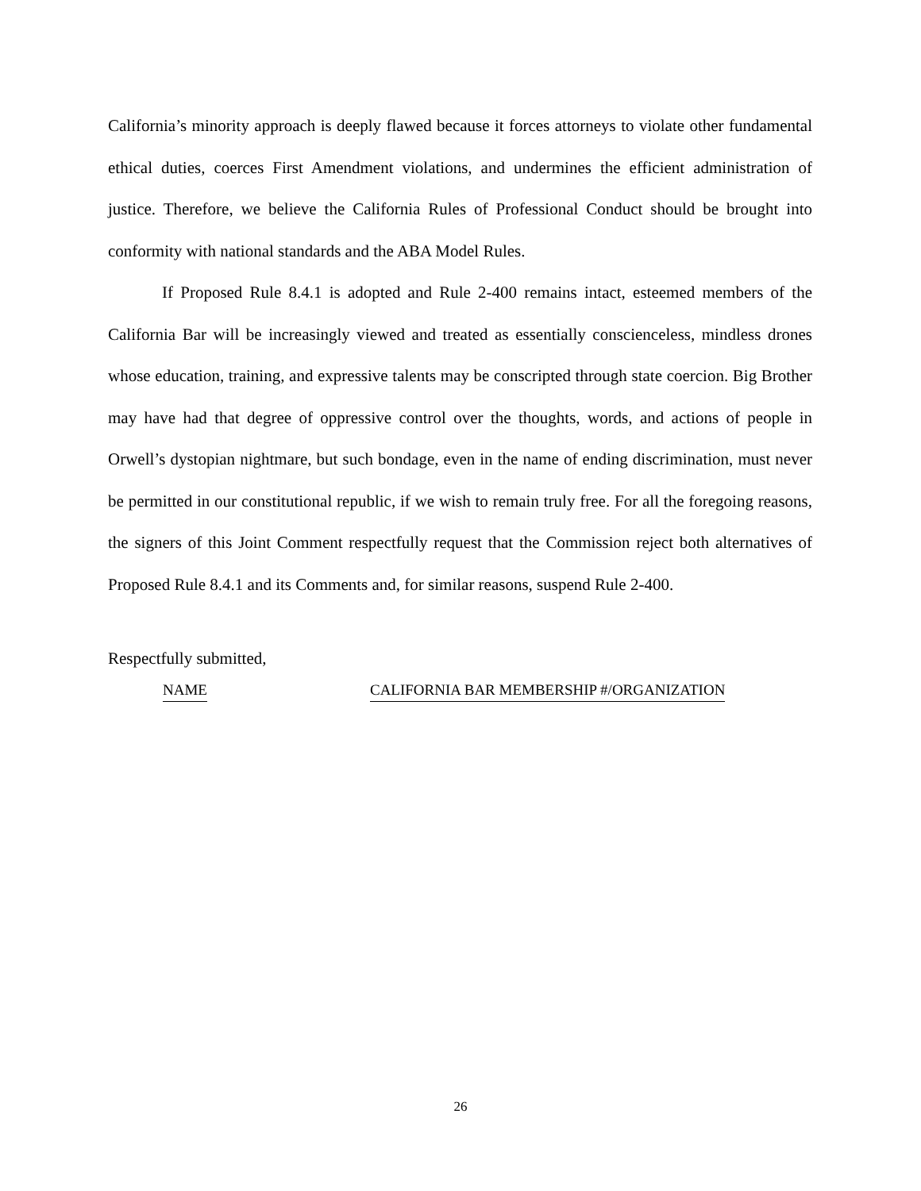California’s minority approach is deeply flawed because it forces attorneys to violate other fundamental ethical duties, coerces First Amendment violations, and undermines the efficient administration of justice. Therefore, we believe the California Rules of Professional Conduct should be brought into conformity with national standards and the ABA Model Rules.
If Proposed Rule 8.4.1 is adopted and Rule 2-400 remains intact, esteemed members of the California Bar will be increasingly viewed and treated as essentially conscienceless, mindless drones whose education, training, and expressive talents may be conscripted through state coercion. Big Brother may have had that degree of oppressive control over the thoughts, words, and actions of people in Orwell’s dystopian nightmare, but such bondage, even in the name of ending discrimination, must never be permitted in our constitutional republic, if we wish to remain truly free. For all the foregoing reasons, the signers of this Joint Comment respectfully request that the Commission reject both alternatives of Proposed Rule 8.4.1 and its Comments and, for similar reasons, suspend Rule 2-400.
Respectfully submitted,
NAME CALIFORNIA BAR MEMBERSHIP #/ORGANIZATION
26